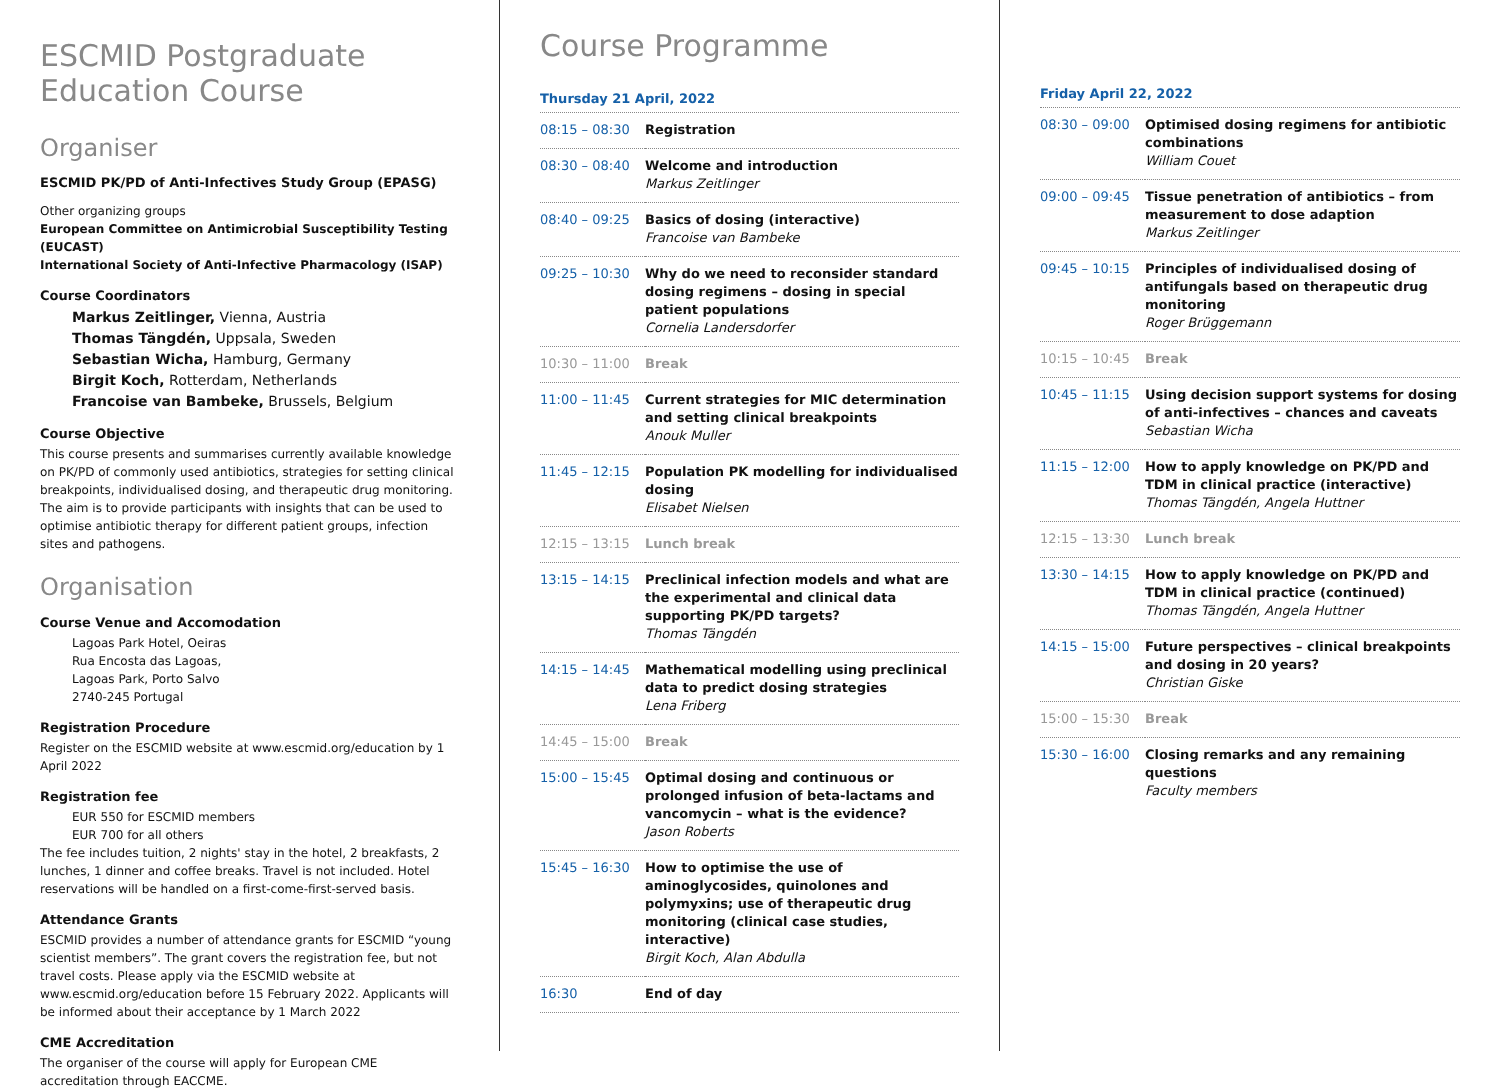ESCMID Postgraduate
Education Course
Organiser
ESCMID PK/PD of Anti-Infectives Study Group (EPASG)
Other organizing groups
European Committee on Antimicrobial Susceptibility Testing (EUCAST)
International Society of Anti-Infective Pharmacology (ISAP)
Course Coordinators
Markus Zeitlinger, Vienna, Austria
Thomas Tängdén, Uppsala, Sweden
Sebastian Wicha, Hamburg, Germany
Birgit Koch, Rotterdam, Netherlands
Francoise van Bambeke, Brussels, Belgium
Course Objective
This course presents and summarises currently available knowledge on PK/PD of commonly used antibiotics, strategies for setting clinical break­points, individualised dosing, and therapeutic drug monitoring. The aim is to provide participants with insights that can be used to optimise antibiotic therapy for different patient groups, infection sites and pathogens.
Organisation
Course Venue and Accomodation
Lagoas Park Hotel, Oeiras
Rua Encosta das Lagoas,
Lagoas Park, Porto Salvo
2740-245 Portugal
Registration Procedure
Register on the ESCMID website at www.escmid.org/education by 1 April 2022
Registration fee
EUR 550 for ESCMID members
EUR 700 for all others
The fee includes tuition, 2 nights' stay in the hotel, 2 breakfasts, 2 lunches, 1 dinner and coffee breaks. Travel is not included. Hotel reservations will be handled on a first-come-first-served basis.
Attendance Grants
ESCMID provides a number of attendance grants for ESCMID “young scientist members”. The grant covers the registration fee, but not travel costs. Please apply via the ESCMID website at www.escmid.org/education before 15 February 2022. Applicants will be informed about their acceptance by 1 March 2022
CME Accreditation
The organiser of the course will apply for European CME accreditation through EACCME.
Course Programme
Thursday 21 April, 2022
| 08:15 – 08:30 | Registration |
| 08:30 – 08:40 | Welcome and introduction Markus Zeitlinger |
| 08:40 – 09:25 | Basics of dosing (interactive) Francoise van Bambeke |
| 09:25 – 10:30 | Why do we need to reconsider standard dosing regimens – dosing in special patient populations Cornelia Landersdorfer |
| 10:30 – 11:00 | Break |
| 11:00 – 11:45 | Current strategies for MIC determination and setting clinical breakpoints Anouk Muller |
| 11:45 – 12:15 | Population PK modelling for individualised dosing Elisabet Nielsen |
| 12:15 – 13:15 | Lunch break |
| 13:15 – 14:15 | Preclinical infection models and what are the experimental and clinical data supporting PK/PD targets? Thomas Tängdén |
| 14:15 – 14:45 | Mathematical modelling using preclinical data to predict dosing strategies Lena Friberg |
| 14:45 – 15:00 | Break |
| 15:00 – 15:45 | Optimal dosing and continuous or prolonged infusion of beta-lactams and vancomycin – what is the evidence? Jason Roberts |
| 15:45 – 16:30 | How to optimise the use of aminoglycosides, quinolones and polymyxins; use of therapeutic drug monitoring (clinical case studies, interactive) Birgit Koch, Alan Abdulla |
| 16:30 | End of day |
Friday April 22, 2022
| 08:30 – 09:00 | Optimised dosing regimens for antibiotic combinations William Couet |
| 09:00 – 09:45 | Tissue penetration of antibiotics – from measurement to dose adaption Markus Zeitlinger |
| 09:45 – 10:15 | Principles of individualised dosing of antifungals based on therapeutic drug monitoring Roger Brüggemann |
| 10:15 – 10:45 | Break |
| 10:45 – 11:15 | Using decision support systems for dosing of anti-infectives – chances and caveats Sebastian Wicha |
| 11:15 – 12:00 | How to apply knowledge on PK/PD and TDM in clinical practice (interactive) Thomas Tängdén, Angela Huttner |
| 12:15 – 13:30 | Lunch break |
| 13:30 – 14:15 | How to apply knowledge on PK/PD and TDM in clinical practice (continued) Thomas Tängdén, Angela Huttner |
| 14:15 – 15:00 | Future perspectives – clinical breakpoints and dosing in 20 years? Christian Giske |
| 15:00 – 15:30 | Break |
| 15:30 – 16:00 | Closing remarks and any remaining questions Faculty members |